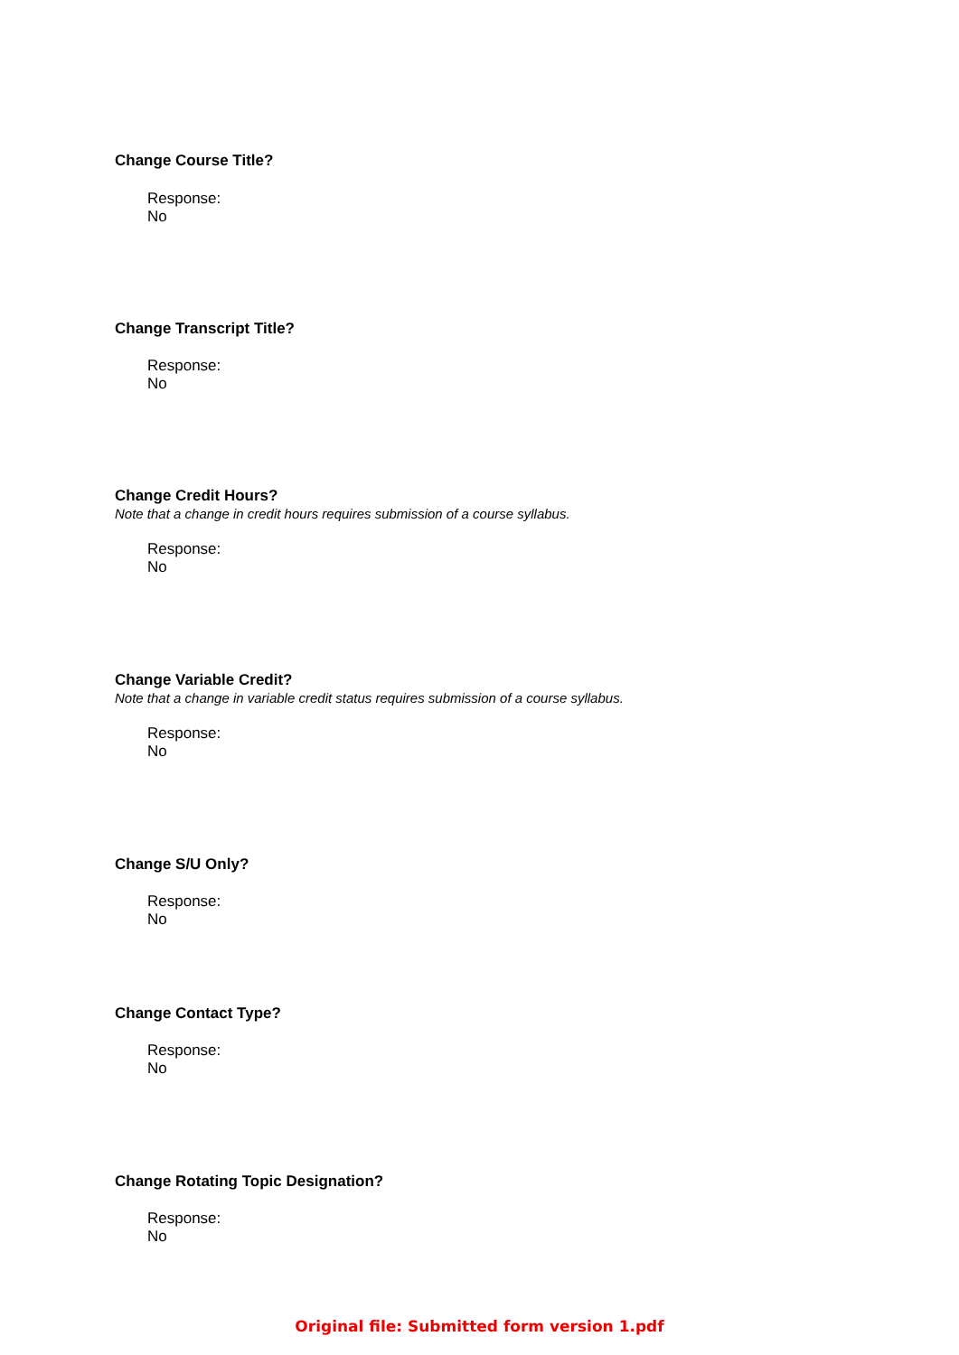Change Course Title?
Response:
No
Change Transcript Title?
Response:
No
Change Credit Hours?
Note that a change in credit hours requires submission of a course syllabus.
Response:
No
Change Variable Credit?
Note that a change in variable credit status requires submission of a course syllabus.
Response:
No
Change S/U Only?
Response:
No
Change Contact Type?
Response:
No
Change Rotating Topic Designation?
Response:
No
Original file: Submitted form version 1.pdf